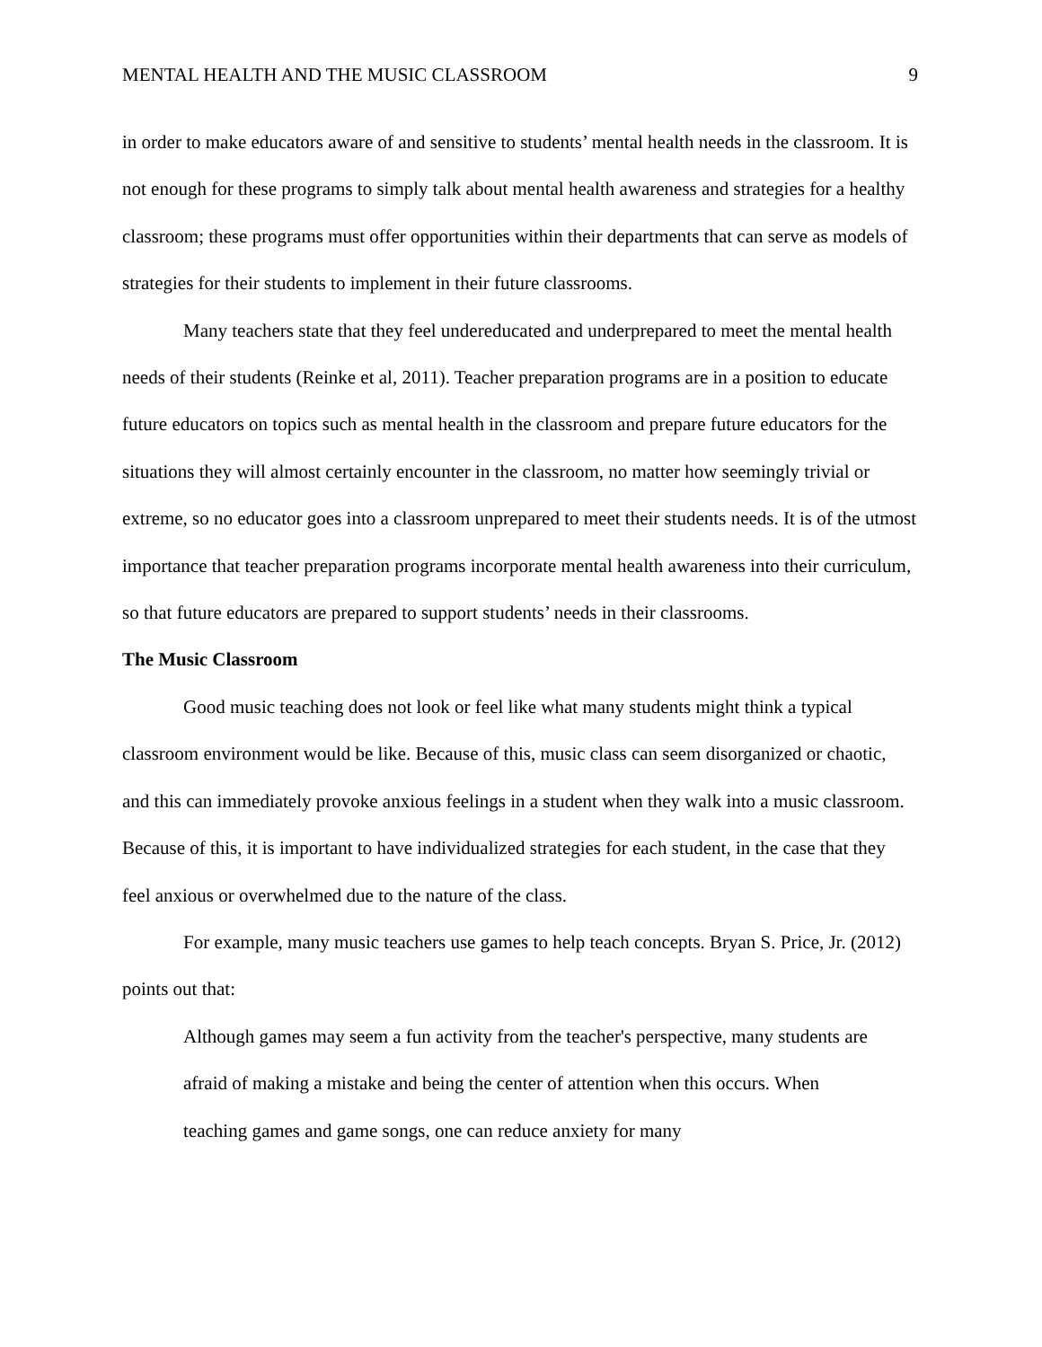MENTAL HEALTH AND THE MUSIC CLASSROOM 9
in order to make educators aware of and sensitive to students’ mental health needs in the classroom. It is not enough for these programs to simply talk about mental health awareness and strategies for a healthy classroom; these programs must offer opportunities within their departments that can serve as models of strategies for their students to implement in their future classrooms.
Many teachers state that they feel undereducated and underprepared to meet the mental health needs of their students (Reinke et al, 2011). Teacher preparation programs are in a position to educate future educators on topics such as mental health in the classroom and prepare future educators for the situations they will almost certainly encounter in the classroom, no matter how seemingly trivial or extreme, so no educator goes into a classroom unprepared to meet their students needs. It is of the utmost importance that teacher preparation programs incorporate mental health awareness into their curriculum, so that future educators are prepared to support students’ needs in their classrooms.
The Music Classroom
Good music teaching does not look or feel like what many students might think a typical classroom environment would be like. Because of this, music class can seem disorganized or chaotic, and this can immediately provoke anxious feelings in a student when they walk into a music classroom. Because of this, it is important to have individualized strategies for each student, in the case that they feel anxious or overwhelmed due to the nature of the class.
For example, many music teachers use games to help teach concepts. Bryan S. Price, Jr. (2012) points out that:
Although games may seem a fun activity from the teacher's perspective, many students are afraid of making a mistake and being the center of attention when this occurs. When teaching games and game songs, one can reduce anxiety for many